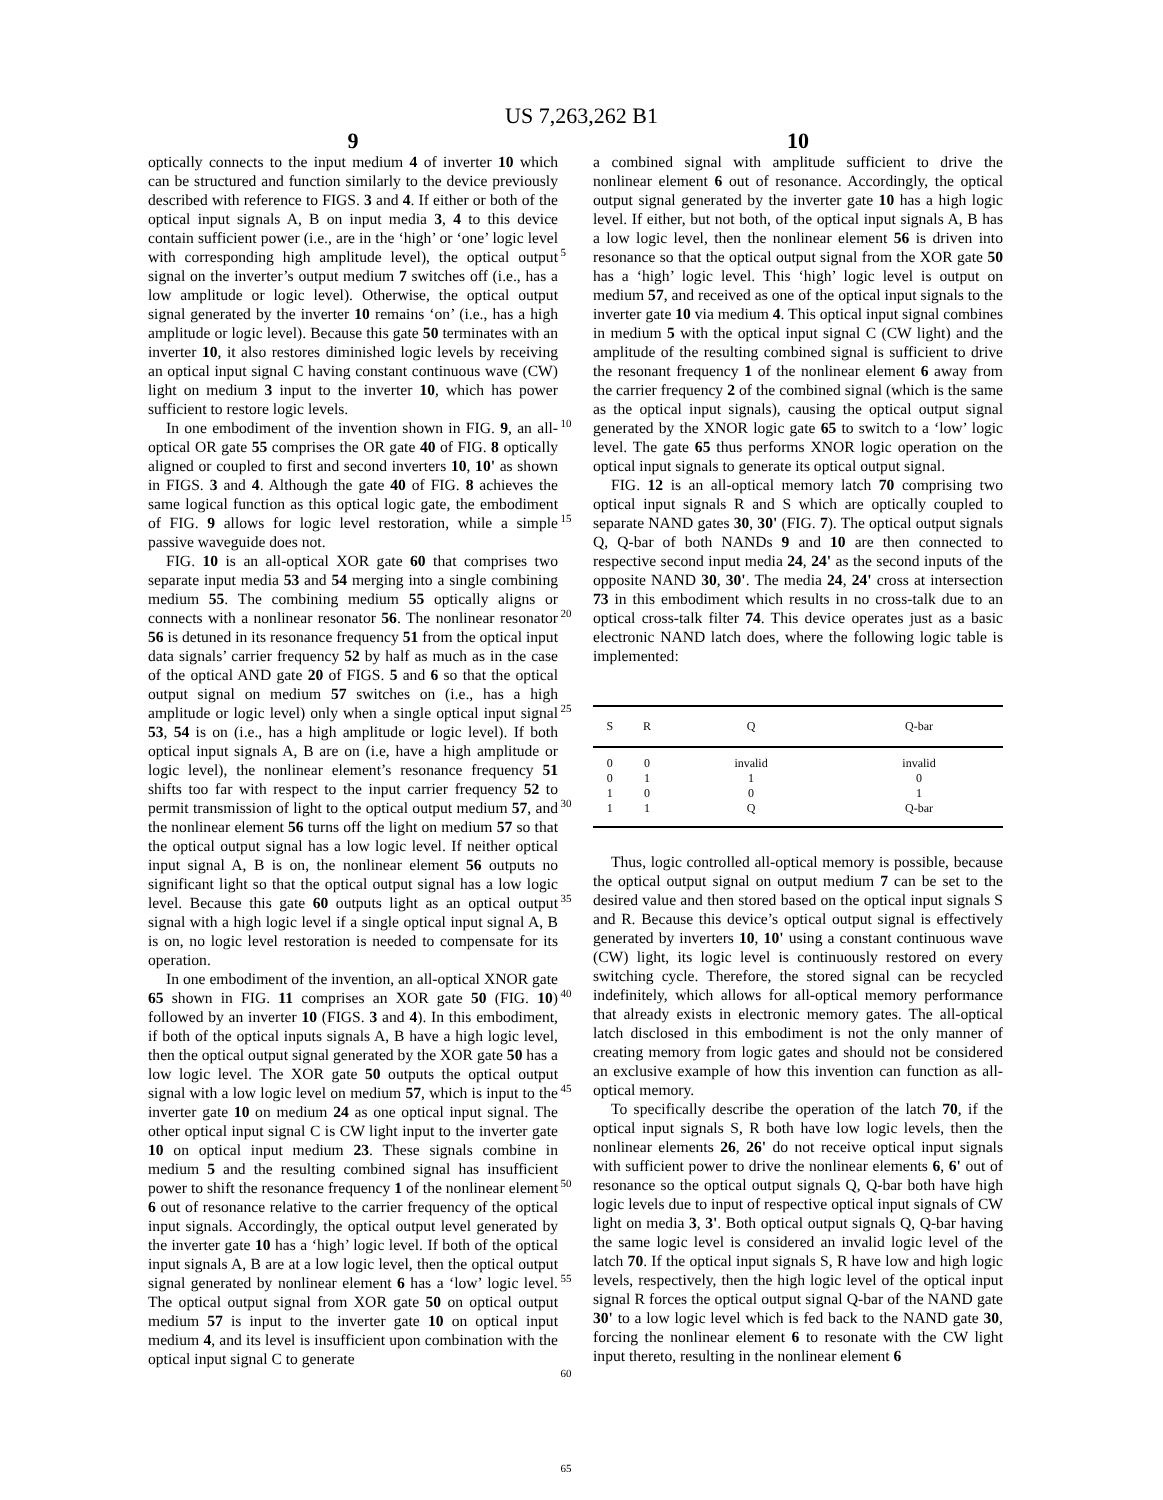US 7,263,262 B1
9
optically connects to the input medium 4 of inverter 10 which can be structured and function similarly to the device previously described with reference to FIGS. 3 and 4. If either or both of the optical input signals A, B on input media 3, 4 to this device contain sufficient power (i.e., are in the ‘high’ or ‘one’ logic level with corresponding high amplitude level), the optical output signal on the inverter’s output medium 7 switches off (i.e., has a low amplitude or logic level). Otherwise, the optical output signal generated by the inverter 10 remains ‘on’ (i.e., has a high amplitude or logic level). Because this gate 50 terminates with an inverter 10, it also restores diminished logic levels by receiving an optical input signal C having constant continuous wave (CW) light on medium 3 input to the inverter 10, which has power sufficient to restore logic levels.
In one embodiment of the invention shown in FIG. 9, an all-optical OR gate 55 comprises the OR gate 40 of FIG. 8 optically aligned or coupled to first and second inverters 10, 10' as shown in FIGS. 3 and 4. Although the gate 40 of FIG. 8 achieves the same logical function as this optical logic gate, the embodiment of FIG. 9 allows for logic level restoration, while a simple passive waveguide does not.
FIG. 10 is an all-optical XOR gate 60 that comprises two separate input media 53 and 54 merging into a single combining medium 55. The combining medium 55 optically aligns or connects with a nonlinear resonator 56. The nonlinear resonator 56 is detuned in its resonance frequency 51 from the optical input data signals’ carrier frequency 52 by half as much as in the case of the optical AND gate 20 of FIGS. 5 and 6 so that the optical output signal on medium 57 switches on (i.e., has a high amplitude or logic level) only when a single optical input signal 53, 54 is on (i.e., has a high amplitude or logic level). If both optical input signals A, B are on (i.e, have a high amplitude or logic level), the nonlinear element’s resonance frequency 51 shifts too far with respect to the input carrier frequency 52 to permit transmission of light to the optical output medium 57, and the nonlinear element 56 turns off the light on medium 57 so that the optical output signal has a low logic level. If neither optical input signal A, B is on, the nonlinear element 56 outputs no significant light so that the optical output signal has a low logic level. Because this gate 60 outputs light as an optical output signal with a high logic level if a single optical input signal A, B is on, no logic level restoration is needed to compensate for its operation.
In one embodiment of the invention, an all-optical XNOR gate 65 shown in FIG. 11 comprises an XOR gate 50 (FIG. 10) followed by an inverter 10 (FIGS. 3 and 4). In this embodiment, if both of the optical inputs signals A, B have a high logic level, then the optical output signal generated by the XOR gate 50 has a low logic level. The XOR gate 50 outputs the optical output signal with a low logic level on medium 57, which is input to the inverter gate 10 on medium 24 as one optical input signal. The other optical input signal C is CW light input to the inverter gate 10 on optical input medium 23. These signals combine in medium 5 and the resulting combined signal has insufficient power to shift the resonance frequency 1 of the nonlinear element 6 out of resonance relative to the carrier frequency of the optical input signals. Accordingly, the optical output level generated by the inverter gate 10 has a ‘high’ logic level. If both of the optical input signals A, B are at a low logic level, then the optical output signal generated by nonlinear element 6 has a ‘low’ logic level. The optical output signal from XOR gate 50 on optical output medium 57 is input to the inverter gate 10 on optical input medium 4, and its level is insufficient upon combination with the optical input signal C to generate
5
10
15
20
25
30
35
40
45
50
55
60
65
10
a combined signal with amplitude sufficient to drive the nonlinear element 6 out of resonance. Accordingly, the optical output signal generated by the inverter gate 10 has a high logic level. If either, but not both, of the optical input signals A, B has a low logic level, then the nonlinear element 56 is driven into resonance so that the optical output signal from the XOR gate 50 has a ‘high’ logic level. This ‘high’ logic level is output on medium 57, and received as one of the optical input signals to the inverter gate 10 via medium 4. This optical input signal combines in medium 5 with the optical input signal C (CW light) and the amplitude of the resulting combined signal is sufficient to drive the resonant frequency 1 of the nonlinear element 6 away from the carrier frequency 2 of the combined signal (which is the same as the optical input signals), causing the optical output signal generated by the XNOR logic gate 65 to switch to a ‘low’ logic level. The gate 65 thus performs XNOR logic operation on the optical input signals to generate its optical output signal.
FIG. 12 is an all-optical memory latch 70 comprising two optical input signals R and S which are optically coupled to separate NAND gates 30, 30' (FIG. 7). The optical output signals Q, Q-bar of both NANDs 9 and 10 are then connected to respective second input media 24, 24' as the second inputs of the opposite NAND 30, 30'. The media 24, 24' cross at intersection 73 in this embodiment which results in no cross-talk due to an optical cross-talk filter 74. This device operates just as a basic electronic NAND latch does, where the following logic table is implemented:
| S | R | Q | Q-bar |
| --- | --- | --- | --- |
| 0 | 0 | invalid | invalid |
| 0 | 1 | 1 | 0 |
| 1 | 0 | 0 | 1 |
| 1 | 1 | Q | Q-bar |
Thus, logic controlled all-optical memory is possible, because the optical output signal on output medium 7 can be set to the desired value and then stored based on the optical input signals S and R. Because this device’s optical output signal is effectively generated by inverters 10, 10' using a constant continuous wave (CW) light, its logic level is continuously restored on every switching cycle. Therefore, the stored signal can be recycled indefinitely, which allows for all-optical memory performance that already exists in electronic memory gates. The all-optical latch disclosed in this embodiment is not the only manner of creating memory from logic gates and should not be considered an exclusive example of how this invention can function as all-optical memory.
To specifically describe the operation of the latch 70, if the optical input signals S, R both have low logic levels, then the nonlinear elements 26, 26' do not receive optical input signals with sufficient power to drive the nonlinear elements 6, 6' out of resonance so the optical output signals Q, Q-bar both have high logic levels due to input of respective optical input signals of CW light on media 3, 3'. Both optical output signals Q, Q-bar having the same logic level is considered an invalid logic level of the latch 70. If the optical input signals S, R have low and high logic levels, respectively, then the high logic level of the optical input signal R forces the optical output signal Q-bar of the NAND gate 30' to a low logic level which is fed back to the NAND gate 30, forcing the nonlinear element 6 to resonate with the CW light input thereto, resulting in the nonlinear element 6